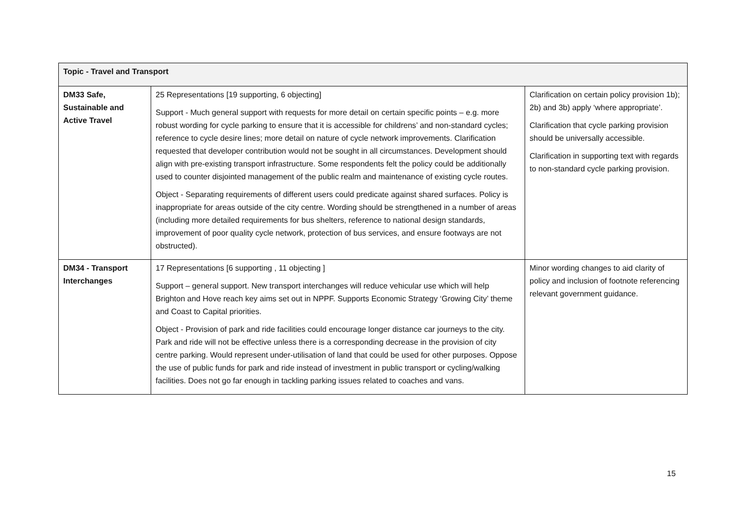| Topic - Travel and Transport | | |
| --- | --- | --- |
| DM33 Safe, Sustainable and Active Travel | 25 Representations [19 supporting, 6 objecting] Support - Much general support with requests for more detail on certain specific points – e.g. more robust wording for cycle parking to ensure that it is accessible for childrens’ and non-standard cycles; reference to cycle desire lines; more detail on nature of cycle network improvements. Clarification requested that developer contribution would not be sought in all circumstances. Development should align with pre-existing transport infrastructure. Some respondents felt the policy could be additionally used to counter disjointed management of the public realm and maintenance of existing cycle routes. Object - Separating requirements of different users could predicate against shared surfaces. Policy is inappropriate for areas outside of the city centre. Wording should be strengthened in a number of areas (including more detailed requirements for bus shelters, reference to national design standards, improvement of poor quality cycle network, protection of bus services, and ensure footways are not obstructed). | Clarification on certain policy provision 1b); 2b) and 3b) apply ‘where appropriate’. Clarification that cycle parking provision should be universally accessible. Clarification in supporting text with regards to non-standard cycle parking provision. |
| DM34 - Transport Interchanges | 17 Representations [6 supporting , 11 objecting ] Support – general support. New transport interchanges will reduce vehicular use which will help Brighton and Hove reach key aims set out in NPPF. Supports Economic Strategy ‘Growing City’ theme and Coast to Capital priorities. Object - Provision of park and ride facilities could encourage longer distance car journeys to the city. Park and ride will not be effective unless there is a corresponding decrease in the provision of city centre parking. Would represent under-utilisation of land that could be used for other purposes. Oppose the use of public funds for park and ride instead of investment in public transport or cycling/walking facilities. Does not go far enough in tackling parking issues related to coaches and vans. | Minor wording changes to aid clarity of policy and inclusion of footnote referencing relevant government guidance. |
15